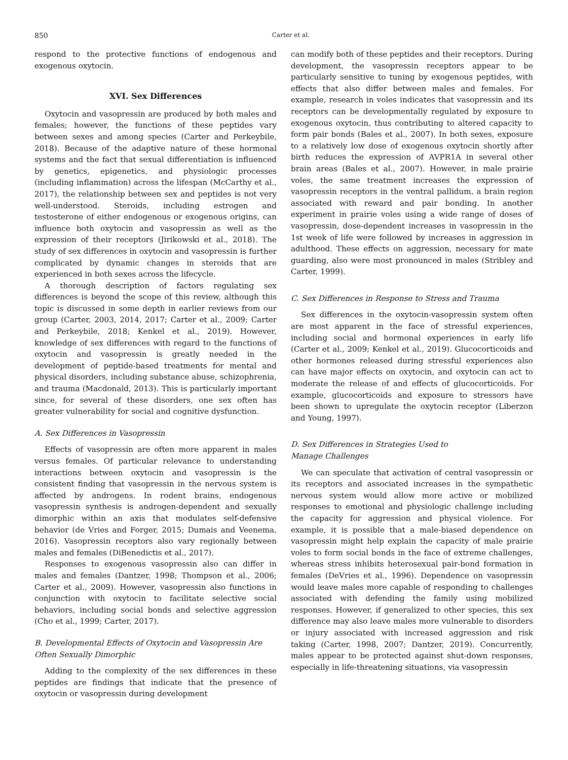850 Carter et al.
respond to the protective functions of endogenous and exogenous oxytocin.
XVI. Sex Differences
Oxytocin and vasopressin are produced by both males and females; however, the functions of these peptides vary between sexes and among species (Carter and Perkeybile, 2018). Because of the adaptive nature of these hormonal systems and the fact that sexual differentiation is influenced by genetics, epigenetics, and physiologic processes (including inflammation) across the lifespan (McCarthy et al., 2017), the relationship between sex and peptides is not very well-understood. Steroids, including estrogen and testosterone of either endogenous or exogenous origins, can influence both oxytocin and vasopressin as well as the expression of their receptors (Jirikowski et al., 2018). The study of sex differences in oxytocin and vasopressin is further complicated by dynamic changes in steroids that are experienced in both sexes across the lifecycle.
A thorough description of factors regulating sex differences is beyond the scope of this review, although this topic is discussed in some depth in earlier reviews from our group (Carter, 2003, 2014, 2017; Carter et al., 2009; Carter and Perkeybile, 2018; Kenkel et al., 2019). However, knowledge of sex differences with regard to the functions of oxytocin and vasopressin is greatly needed in the development of peptide-based treatments for mental and physical disorders, including substance abuse, schizophrenia, and trauma (Macdonald, 2013). This is particularly important since, for several of these disorders, one sex often has greater vulnerability for social and cognitive dysfunction.
A. Sex Differences in Vasopressin
Effects of vasopressin are often more apparent in males versus females. Of particular relevance to understanding interactions between oxytocin and vasopressin is the consistent finding that vasopressin in the nervous system is affected by androgens. In rodent brains, endogenous vasopressin synthesis is androgen-dependent and sexually dimorphic within an axis that modulates self-defensive behavior (de Vries and Forger, 2015; Dumais and Veenema, 2016). Vasopressin receptors also vary regionally between males and females (DiBenedictis et al., 2017).
Responses to exogenous vasopressin also can differ in males and females (Dantzer, 1998; Thompson et al., 2006; Carter et al., 2009). However, vasopressin also functions in conjunction with oxytocin to facilitate selective social behaviors, including social bonds and selective aggression (Cho et al., 1999; Carter, 2017).
B. Developmental Effects of Oxytocin and Vasopressin Are Often Sexually Dimorphic
Adding to the complexity of the sex differences in these peptides are findings that indicate that the presence of oxytocin or vasopressin during development
can modify both of these peptides and their receptors. During development, the vasopressin receptors appear to be particularly sensitive to tuning by exogenous peptides, with effects that also differ between males and females. For example, research in voles indicates that vasopressin and its receptors can be developmentally regulated by exposure to exogenous oxytocin, thus contributing to altered capacity to form pair bonds (Bales et al., 2007). In both sexes, exposure to a relatively low dose of exogenous oxytocin shortly after birth reduces the expression of AVPR1A in several other brain areas (Bales et al., 2007). However, in male prairie voles, the same treatment increases the expression of vasopressin receptors in the ventral pallidum, a brain region associated with reward and pair bonding. In another experiment in prairie voles using a wide range of doses of vasopressin, dose-dependent increases in vasopressin in the 1st week of life were followed by increases in aggression in adulthood. These effects on aggression, necessary for mate guarding, also were most pronounced in males (Stribley and Carter, 1999).
C. Sex Differences in Response to Stress and Trauma
Sex differences in the oxytocin-vasopressin system often are most apparent in the face of stressful experiences, including social and hormonal experiences in early life (Carter et al., 2009; Kenkel et al., 2019). Glucocorticoids and other hormones released during stressful experiences also can have major effects on oxytocin, and oxytocin can act to moderate the release of and effects of glucocorticoids. For example, glucocorticoids and exposure to stressors have been shown to upregulate the oxytocin receptor (Liberzon and Young, 1997).
D. Sex Differences in Strategies Used to
Manage Challenges
We can speculate that activation of central vasopressin or its receptors and associated increases in the sympathetic nervous system would allow more active or mobilized responses to emotional and physiologic challenge including the capacity for aggression and physical violence. For example, it is possible that a male-biased dependence on vasopressin might help explain the capacity of male prairie voles to form social bonds in the face of extreme challenges, whereas stress inhibits heterosexual pair-bond formation in females (DeVries et al., 1996). Dependence on vasopressin would leave males more capable of responding to challenges associated with defending the family using mobilized responses. However, if generalized to other species, this sex difference may also leave males more vulnerable to disorders or injury associated with increased aggression and risk taking (Carter, 1998, 2007; Dantzer, 2019). Concurrently, males appear to be protected against shut-down responses, especially in life-threatening situations, via vasopressin